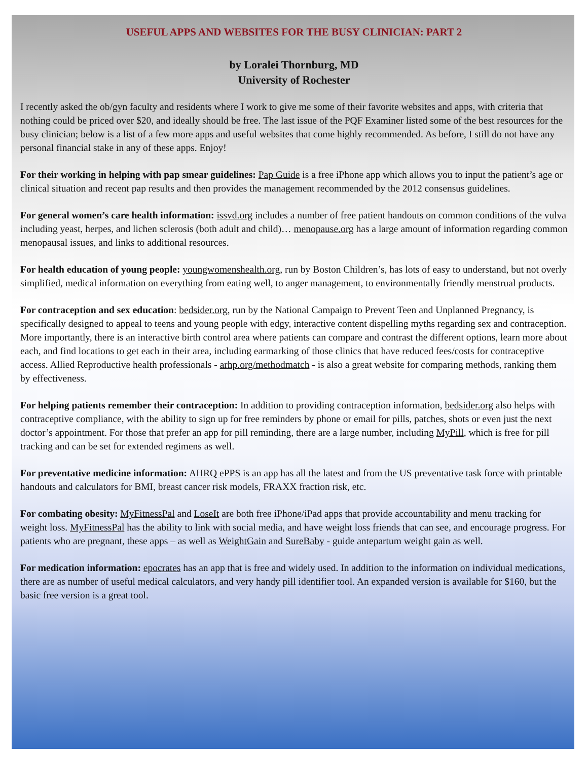USEFUL APPS AND WEBSITES FOR THE BUSY CLINICIAN: PART 2
by Loralei Thornburg, MD
University of Rochester
I recently asked the ob/gyn faculty and residents where I work to give me some of their favorite websites and apps, with criteria that nothing could be priced over $20, and ideally should be free. The last issue of the PQF Examiner listed some of the best resources for the busy clinician; below is a list of a few more apps and useful websites that come highly recommended. As before, I still do not have any personal financial stake in any of these apps. Enjoy!
For their working in helping with pap smear guidelines: Pap Guide is a free iPhone app which allows you to input the patient’s age or clinical situation and recent pap results and then provides the management recommended by the 2012 consensus guidelines.
For general women’s care health information: issvd.org includes a number of free patient handouts on common conditions of the vulva including yeast, herpes, and lichen sclerosis (both adult and child)… menopause.org has a large amount of information regarding common menopausal issues, and links to additional resources.
For health education of young people: youngwomenshealth.org, run by Boston Children’s, has lots of easy to understand, but not overly simplified, medical information on everything from eating well, to anger management, to environmentally friendly menstrual products.
For contraception and sex education: bedsider.org, run by the National Campaign to Prevent Teen and Unplanned Pregnancy, is specifically designed to appeal to teens and young people with edgy, interactive content dispelling myths regarding sex and contraception. More importantly, there is an interactive birth control area where patients can compare and contrast the different options, learn more about each, and find locations to get each in their area, including earmarking of those clinics that have reduced fees/costs for contraceptive access. Allied Reproductive health professionals - arhp.org/methodmatch - is also a great website for comparing methods, ranking them by effectiveness.
For helping patients remember their contraception: In addition to providing contraception information, bedsider.org also helps with contraceptive compliance, with the ability to sign up for free reminders by phone or email for pills, patches, shots or even just the next doctor’s appointment. For those that prefer an app for pill reminding, there are a large number, including MyPill, which is free for pill tracking and can be set for extended regimens as well.
For preventative medicine information: AHRQ ePPS is an app has all the latest and from the US preventative task force with printable handouts and calculators for BMI, breast cancer risk models, FRAXX fraction risk, etc.
For combating obesity: MyFitnessPal and LoseIt are both free iPhone/iPad apps that provide accountability and menu tracking for weight loss. MyFitnessPal has the ability to link with social media, and have weight loss friends that can see, and encourage progress. For patients who are pregnant, these apps – as well as WeightGain and SureBaby - guide antepartum weight gain as well.
For medication information: epocrates has an app that is free and widely used. In addition to the information on individual medications, there are as number of useful medical calculators, and very handy pill identifier tool. An expanded version is available for $160, but the basic free version is a great tool.